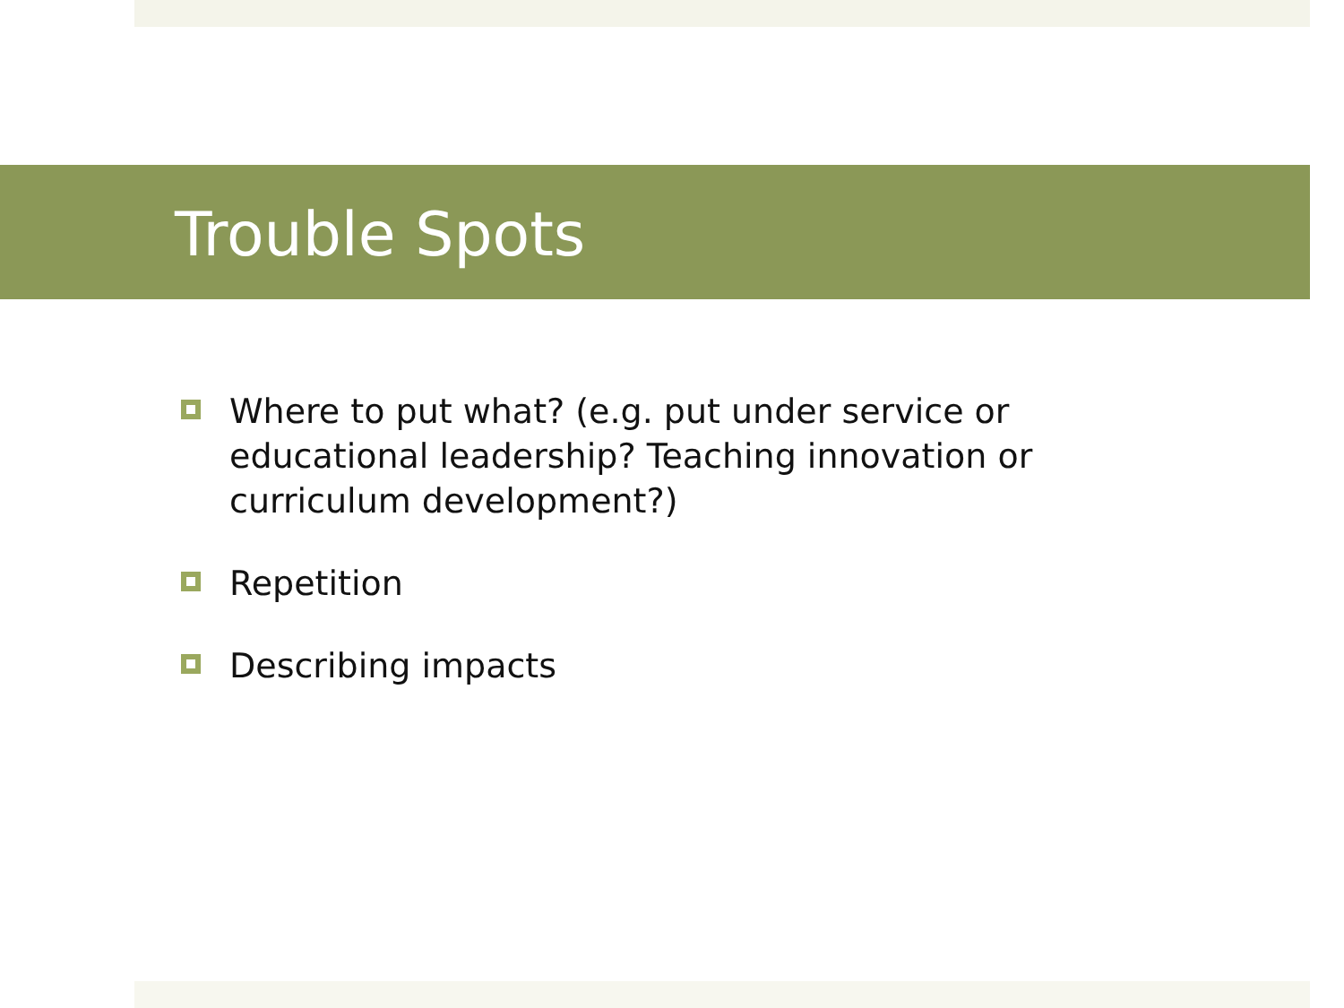Trouble Spots
Where to put what? (e.g. put under service or educational leadership? Teaching innovation or curriculum development?)
Repetition
Describing impacts